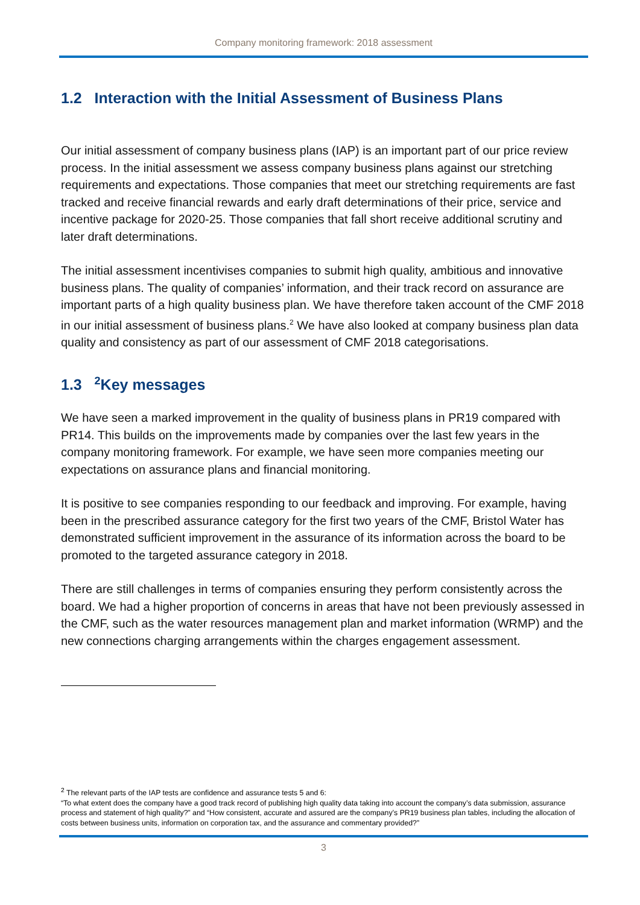Company monitoring framework: 2018 assessment
1.2 Interaction with the Initial Assessment of Business Plans
Our initial assessment of company business plans (IAP) is an important part of our price review process. In the initial assessment we assess company business plans against our stretching requirements and expectations. Those companies that meet our stretching requirements are fast tracked and receive financial rewards and early draft determinations of their price, service and incentive package for 2020-25. Those companies that fall short receive additional scrutiny and later draft determinations.
The initial assessment incentivises companies to submit high quality, ambitious and innovative business plans. The quality of companies’ information, and their track record on assurance are important parts of a high quality business plan. We have therefore taken account of the CMF 2018 in our initial assessment of business plans.<sup>2</sup> We have also looked at company business plan data quality and consistency as part of our assessment of CMF 2018 categorisations.
1.3 <sup>2</sup>Key messages
We have seen a marked improvement in the quality of business plans in PR19 compared with PR14. This builds on the improvements made by companies over the last few years in the company monitoring framework. For example, we have seen more companies meeting our expectations on assurance plans and financial monitoring.
It is positive to see companies responding to our feedback and improving. For example, having been in the prescribed assurance category for the first two years of the CMF, Bristol Water has demonstrated sufficient improvement in the assurance of its information across the board to be promoted to the targeted assurance category in 2018.
There are still challenges in terms of companies ensuring they perform consistently across the board. We had a higher proportion of concerns in areas that have not been previously assessed in the CMF, such as the water resources management plan and market information (WRMP) and the new connections charging arrangements within the charges engagement assessment.
<sup>2</sup> The relevant parts of the IAP tests are confidence and assurance tests 5 and 6:
“To what extent does the company have a good track record of publishing high quality data taking into account the company’s data submission, assurance process and statement of high quality?” and “How consistent, accurate and assured are the company’s PR19 business plan tables, including the allocation of costs between business units, information on corporation tax, and the assurance and commentary provided?”
3